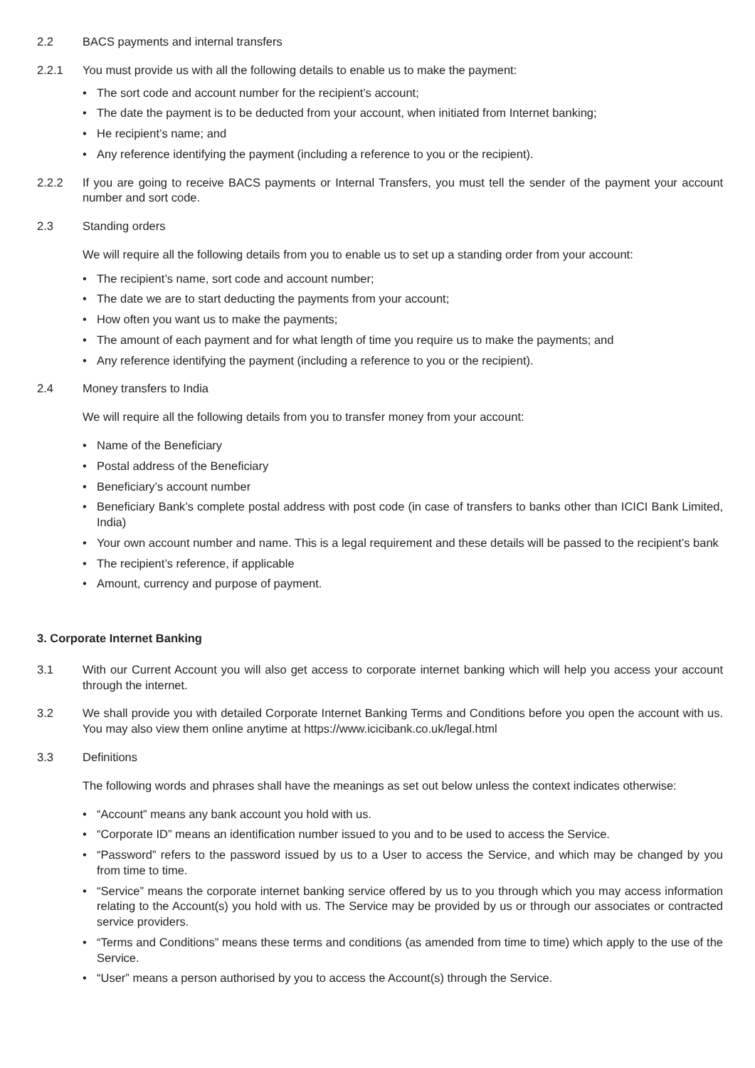2.2 BACS payments and internal transfers
2.2.1 You must provide us with all the following details to enable us to make the payment:
• The sort code and account number for the recipient’s account;
• The date the payment is to be deducted from your account, when initiated from Internet banking;
• He recipient’s name; and
• Any reference identifying the payment (including a reference to you or the recipient).
2.2.2 If you are going to receive BACS payments or Internal Transfers, you must tell the sender of the payment your account number and sort code.
2.3 Standing orders
We will require all the following details from you to enable us to set up a standing order from your account:
• The recipient’s name, sort code and account number;
• The date we are to start deducting the payments from your account;
• How often you want us to make the payments;
• The amount of each payment and for what length of time you require us to make the payments; and
• Any reference identifying the payment (including a reference to you or the recipient).
2.4 Money transfers to India
We will require all the following details from you to transfer money from your account:
• Name of the Beneficiary
• Postal address of the Beneficiary
• Beneficiary’s account number
• Beneficiary Bank’s complete postal address with post code (in case of transfers to banks other than ICICI Bank Limited, India)
• Your own account number and name. This is a legal requirement and these details will be passed to the recipient’s bank
• The recipient’s reference, if applicable
• Amount, currency and purpose of payment.
3. Corporate Internet Banking
3.1 With our Current Account you will also get access to corporate internet banking which will help you access your account through the internet.
3.2 We shall provide you with detailed Corporate Internet Banking Terms and Conditions before you open the account with us. You may also view them online anytime at https://www.icicibank.co.uk/legal.html
3.3 Definitions
The following words and phrases shall have the meanings as set out below unless the context indicates otherwise:
• “Account” means any bank account you hold with us.
• “Corporate ID” means an identification number issued to you and to be used to access the Service.
• “Password” refers to the password issued by us to a User to access the Service, and which may be changed by you from time to time.
• “Service” means the corporate internet banking service offered by us to you through which you may access information relating to the Account(s) you hold with us. The Service may be provided by us or through our associates or contracted service providers.
• “Terms and Conditions” means these terms and conditions (as amended from time to time) which apply to the use of the Service.
• “User” means a person authorised by you to access the Account(s) through the Service.